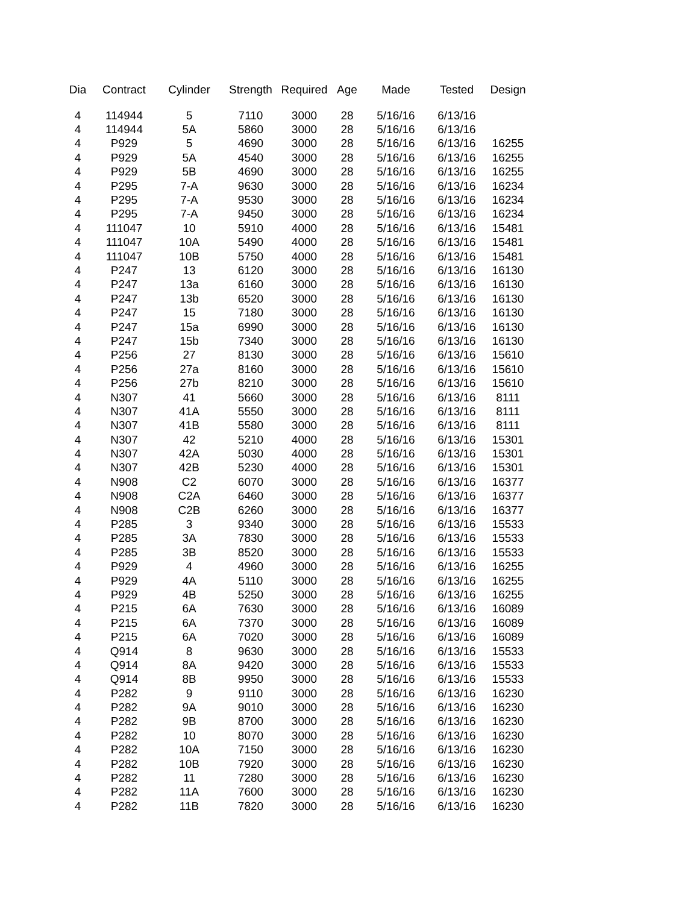| Dia | Contract | Cylinder | Strength | Required | Age | Made | Tested | Design |
| --- | --- | --- | --- | --- | --- | --- | --- | --- |
| 4 | 114944 | 5 | 7110 | 3000 | 28 | 5/16/16 | 6/13/16 | |
| 4 | 114944 | 5A | 5860 | 3000 | 28 | 5/16/16 | 6/13/16 | |
| 4 | P929 | 5 | 4690 | 3000 | 28 | 5/16/16 | 6/13/16 | 16255 |
| 4 | P929 | 5A | 4540 | 3000 | 28 | 5/16/16 | 6/13/16 | 16255 |
| 4 | P929 | 5B | 4690 | 3000 | 28 | 5/16/16 | 6/13/16 | 16255 |
| 4 | P295 | 7-A | 9630 | 3000 | 28 | 5/16/16 | 6/13/16 | 16234 |
| 4 | P295 | 7-A | 9530 | 3000 | 28 | 5/16/16 | 6/13/16 | 16234 |
| 4 | P295 | 7-A | 9450 | 3000 | 28 | 5/16/16 | 6/13/16 | 16234 |
| 4 | 111047 | 10 | 5910 | 4000 | 28 | 5/16/16 | 6/13/16 | 15481 |
| 4 | 111047 | 10A | 5490 | 4000 | 28 | 5/16/16 | 6/13/16 | 15481 |
| 4 | 111047 | 10B | 5750 | 4000 | 28 | 5/16/16 | 6/13/16 | 15481 |
| 4 | P247 | 13 | 6120 | 3000 | 28 | 5/16/16 | 6/13/16 | 16130 |
| 4 | P247 | 13a | 6160 | 3000 | 28 | 5/16/16 | 6/13/16 | 16130 |
| 4 | P247 | 13b | 6520 | 3000 | 28 | 5/16/16 | 6/13/16 | 16130 |
| 4 | P247 | 15 | 7180 | 3000 | 28 | 5/16/16 | 6/13/16 | 16130 |
| 4 | P247 | 15a | 6990 | 3000 | 28 | 5/16/16 | 6/13/16 | 16130 |
| 4 | P247 | 15b | 7340 | 3000 | 28 | 5/16/16 | 6/13/16 | 16130 |
| 4 | P256 | 27 | 8130 | 3000 | 28 | 5/16/16 | 6/13/16 | 15610 |
| 4 | P256 | 27a | 8160 | 3000 | 28 | 5/16/16 | 6/13/16 | 15610 |
| 4 | P256 | 27b | 8210 | 3000 | 28 | 5/16/16 | 6/13/16 | 15610 |
| 4 | N307 | 41 | 5660 | 3000 | 28 | 5/16/16 | 6/13/16 | 8111 |
| 4 | N307 | 41A | 5550 | 3000 | 28 | 5/16/16 | 6/13/16 | 8111 |
| 4 | N307 | 41B | 5580 | 3000 | 28 | 5/16/16 | 6/13/16 | 8111 |
| 4 | N307 | 42 | 5210 | 4000 | 28 | 5/16/16 | 6/13/16 | 15301 |
| 4 | N307 | 42A | 5030 | 4000 | 28 | 5/16/16 | 6/13/16 | 15301 |
| 4 | N307 | 42B | 5230 | 4000 | 28 | 5/16/16 | 6/13/16 | 15301 |
| 4 | N908 | C2 | 6070 | 3000 | 28 | 5/16/16 | 6/13/16 | 16377 |
| 4 | N908 | C2A | 6460 | 3000 | 28 | 5/16/16 | 6/13/16 | 16377 |
| 4 | N908 | C2B | 6260 | 3000 | 28 | 5/16/16 | 6/13/16 | 16377 |
| 4 | P285 | 3 | 9340 | 3000 | 28 | 5/16/16 | 6/13/16 | 15533 |
| 4 | P285 | 3A | 7830 | 3000 | 28 | 5/16/16 | 6/13/16 | 15533 |
| 4 | P285 | 3B | 8520 | 3000 | 28 | 5/16/16 | 6/13/16 | 15533 |
| 4 | P929 | 4 | 4960 | 3000 | 28 | 5/16/16 | 6/13/16 | 16255 |
| 4 | P929 | 4A | 5110 | 3000 | 28 | 5/16/16 | 6/13/16 | 16255 |
| 4 | P929 | 4B | 5250 | 3000 | 28 | 5/16/16 | 6/13/16 | 16255 |
| 4 | P215 | 6A | 7630 | 3000 | 28 | 5/16/16 | 6/13/16 | 16089 |
| 4 | P215 | 6A | 7370 | 3000 | 28 | 5/16/16 | 6/13/16 | 16089 |
| 4 | P215 | 6A | 7020 | 3000 | 28 | 5/16/16 | 6/13/16 | 16089 |
| 4 | Q914 | 8 | 9630 | 3000 | 28 | 5/16/16 | 6/13/16 | 15533 |
| 4 | Q914 | 8A | 9420 | 3000 | 28 | 5/16/16 | 6/13/16 | 15533 |
| 4 | Q914 | 8B | 9950 | 3000 | 28 | 5/16/16 | 6/13/16 | 15533 |
| 4 | P282 | 9 | 9110 | 3000 | 28 | 5/16/16 | 6/13/16 | 16230 |
| 4 | P282 | 9A | 9010 | 3000 | 28 | 5/16/16 | 6/13/16 | 16230 |
| 4 | P282 | 9B | 8700 | 3000 | 28 | 5/16/16 | 6/13/16 | 16230 |
| 4 | P282 | 10 | 8070 | 3000 | 28 | 5/16/16 | 6/13/16 | 16230 |
| 4 | P282 | 10A | 7150 | 3000 | 28 | 5/16/16 | 6/13/16 | 16230 |
| 4 | P282 | 10B | 7920 | 3000 | 28 | 5/16/16 | 6/13/16 | 16230 |
| 4 | P282 | 11 | 7280 | 3000 | 28 | 5/16/16 | 6/13/16 | 16230 |
| 4 | P282 | 11A | 7600 | 3000 | 28 | 5/16/16 | 6/13/16 | 16230 |
| 4 | P282 | 11B | 7820 | 3000 | 28 | 5/16/16 | 6/13/16 | 16230 |